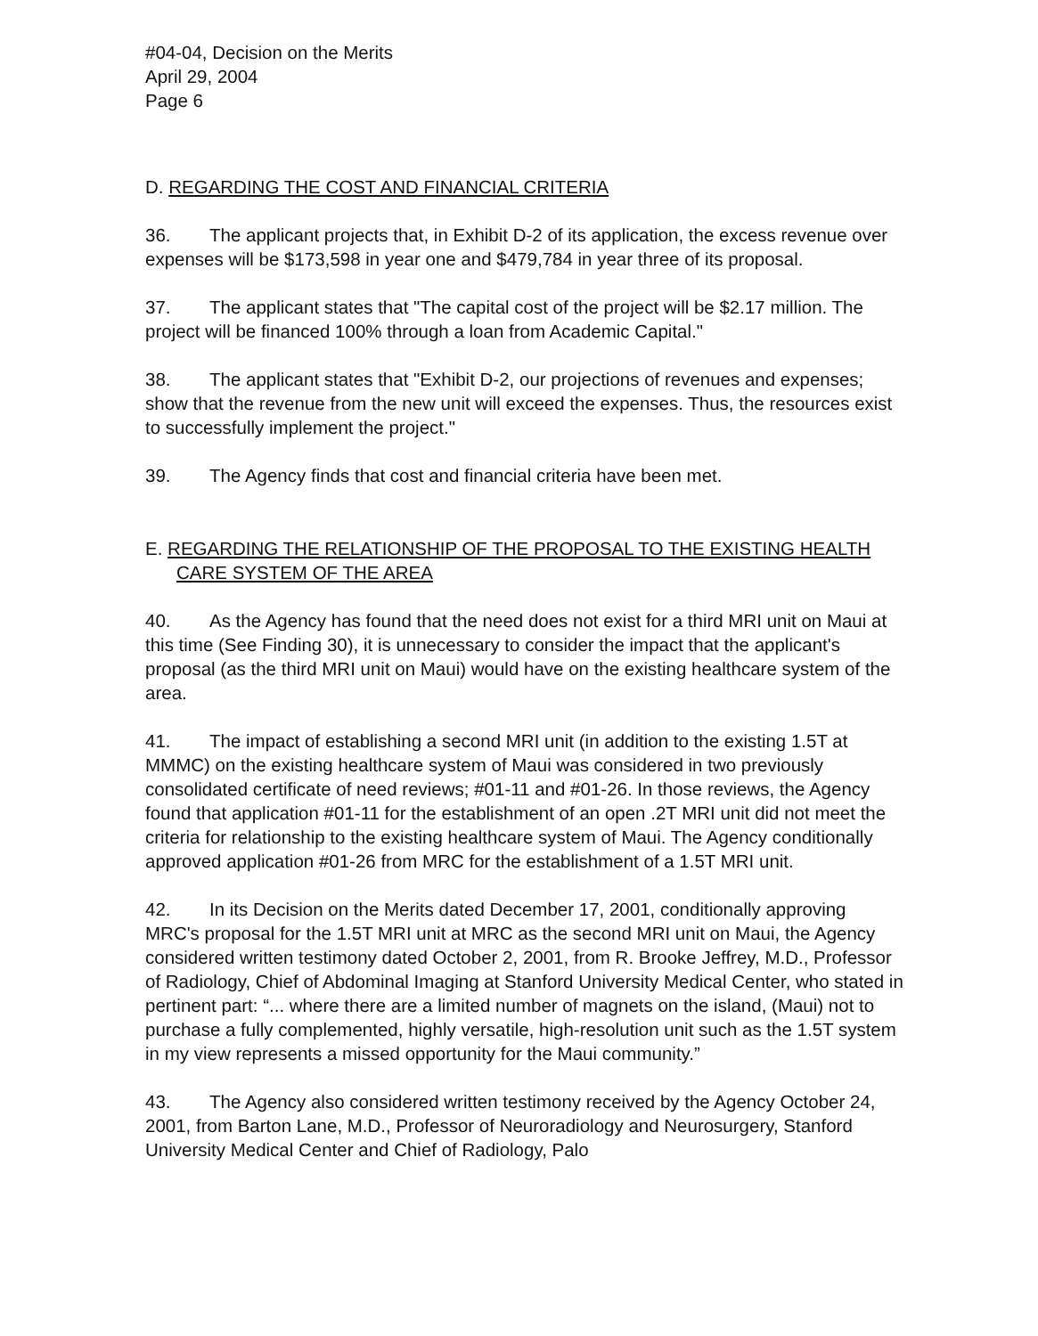#04-04, Decision on the Merits
April 29, 2004
Page 6
D. REGARDING THE COST AND FINANCIAL CRITERIA
36. The applicant projects that, in Exhibit D-2 of its application, the excess revenue over expenses will be $173,598 in year one and $479,784 in year three of its proposal.
37. The applicant states that "The capital cost of the project will be $2.17 million. The project will be financed 100% through a loan from Academic Capital."
38. The applicant states that "Exhibit D-2, our projections of revenues and expenses; show that the revenue from the new unit will exceed the expenses. Thus, the resources exist to successfully implement the project."
39. The Agency finds that cost and financial criteria have been met.
E. REGARDING THE RELATIONSHIP OF THE PROPOSAL TO THE EXISTING HEALTH CARE SYSTEM OF THE AREA
40. As the Agency has found that the need does not exist for a third MRI unit on Maui at this time (See Finding 30), it is unnecessary to consider the impact that the applicant's proposal (as the third MRI unit on Maui) would have on the existing healthcare system of the area.
41. The impact of establishing a second MRI unit (in addition to the existing 1.5T at MMMC) on the existing healthcare system of Maui was considered in two previously consolidated certificate of need reviews; #01-11 and #01-26. In those reviews, the Agency found that application #01-11 for the establishment of an open .2T MRI unit did not meet the criteria for relationship to the existing healthcare system of Maui. The Agency conditionally approved application #01-26 from MRC for the establishment of a 1.5T MRI unit.
42. In its Decision on the Merits dated December 17, 2001, conditionally approving MRC's proposal for the 1.5T MRI unit at MRC as the second MRI unit on Maui, the Agency considered written testimony dated October 2, 2001, from R. Brooke Jeffrey, M.D., Professor of Radiology, Chief of Abdominal Imaging at Stanford University Medical Center, who stated in pertinent part: “... where there are a limited number of magnets on the island, (Maui) not to purchase a fully complemented, highly versatile, high-resolution unit such as the 1.5T system in my view represents a missed opportunity for the Maui community.”
43. The Agency also considered written testimony received by the Agency October 24, 2001, from Barton Lane, M.D., Professor of Neuroradiology and Neurosurgery, Stanford University Medical Center and Chief of Radiology, Palo